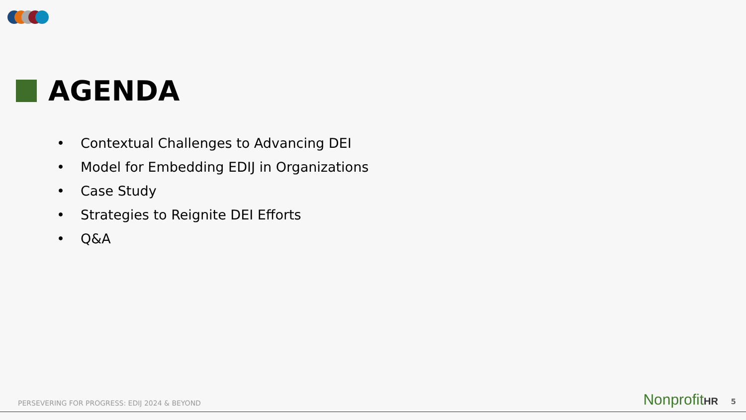AGENDA
• Contextual Challenges to Advancing DEI
• Model for Embedding EDIJ in Organizations
• Case Study
• Strategies to Reignite DEI Efforts
• Q&A
PERSEVERING FOR PROGRESS: EDIJ 2024 & BEYOND
NonprofitHR 5